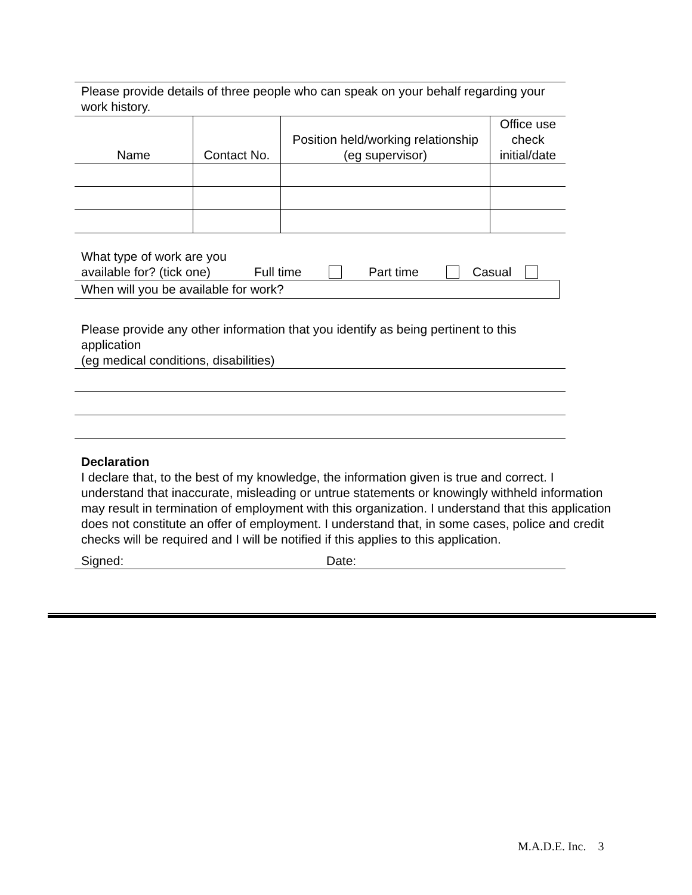Please provide details of three people who can speak on your behalf regarding your work history.
| Name | Contact No. | Position held/working relationship (eg supervisor) | Office use check initial/date |
| --- | --- | --- | --- |
What type of work are you available for? (tick one) Full time Part time Casual
When will you be available for work?
Please provide any other information that you identify as being pertinent to this application
(eg medical conditions, disabilities)
Declaration
I declare that, to the best of my knowledge, the information given is true and correct. I understand that inaccurate, misleading or untrue statements or knowingly withheld information may result in termination of employment with this organization. I understand that this application does not constitute an offer of employment. I understand that, in some cases, police and credit checks will be required and I will be notified if this applies to this application.
Signed: Date:
M.A.D.E. Inc. 3